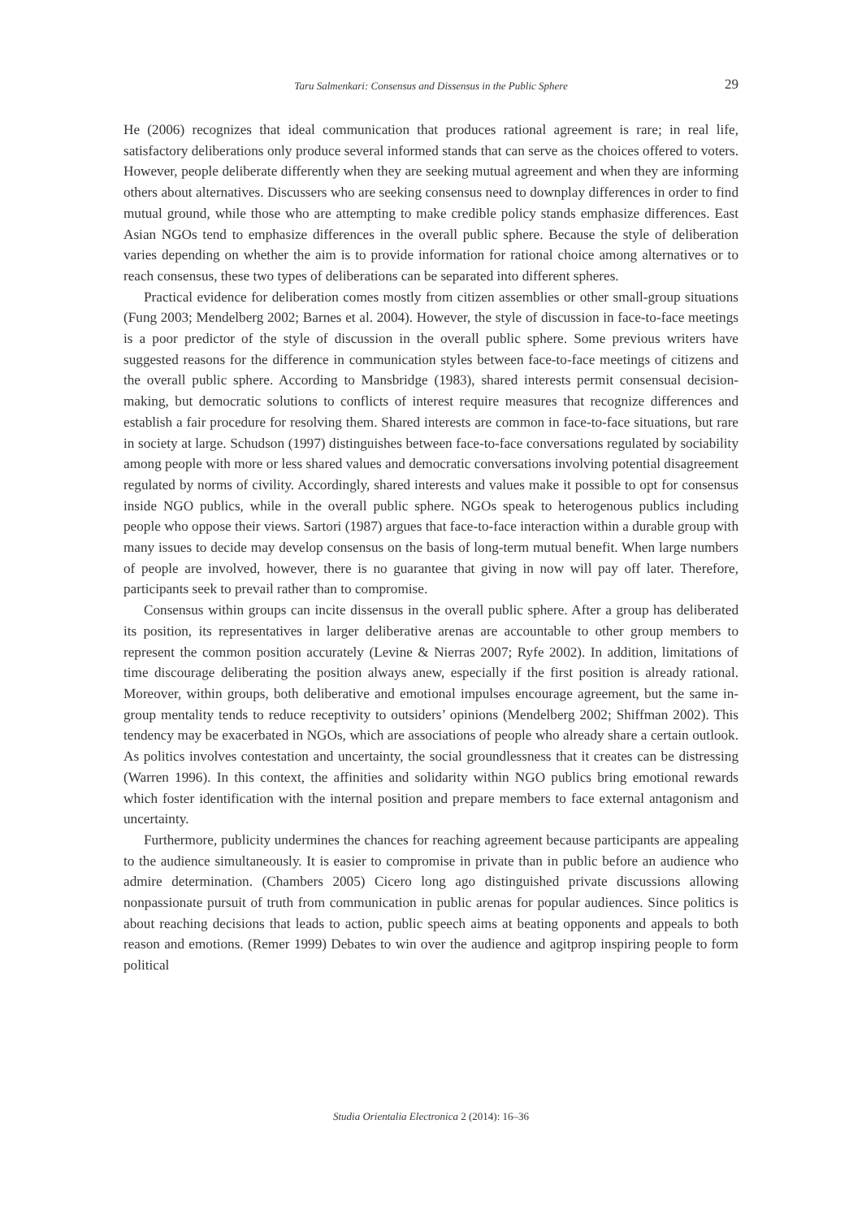Taru Salmenkari: Consensus and Dissensus in the Public Sphere 29
He (2006) recognizes that ideal communication that produces rational agreement is rare; in real life, satisfactory deliberations only produce several informed stands that can serve as the choices offered to voters. However, people deliberate differently when they are seeking mutual agreement and when they are informing others about alternatives. Discussers who are seeking consensus need to downplay differences in order to find mutual ground, while those who are attempting to make credible policy stands emphasize differences. East Asian NGOs tend to emphasize differences in the overall public sphere. Because the style of deliberation varies depending on whether the aim is to provide information for rational choice among alternatives or to reach consensus, these two types of deliberations can be separated into different spheres.
Practical evidence for deliberation comes mostly from citizen assemblies or other small-group situations (Fung 2003; Mendelberg 2002; Barnes et al. 2004). However, the style of discussion in face-to-face meetings is a poor predictor of the style of discussion in the overall public sphere. Some previous writers have suggested reasons for the difference in communication styles between face-to-face meetings of citizens and the overall public sphere. According to Mansbridge (1983), shared interests permit consensual decision-making, but democratic solutions to conflicts of interest require measures that recognize differences and establish a fair procedure for resolving them. Shared interests are common in face-to-face situations, but rare in society at large. Schudson (1997) distinguishes between face-to-face conversations regulated by sociability among people with more or less shared values and democratic conversations involving potential disagreement regulated by norms of civility. Accordingly, shared interests and values make it possible to opt for consensus inside NGO publics, while in the overall public sphere. NGOs speak to heterogenous publics including people who oppose their views. Sartori (1987) argues that face-to-face interaction within a durable group with many issues to decide may develop consensus on the basis of long-term mutual benefit. When large numbers of people are involved, however, there is no guarantee that giving in now will pay off later. Therefore, participants seek to prevail rather than to compromise.
Consensus within groups can incite dissensus in the overall public sphere. After a group has deliberated its position, its representatives in larger deliberative arenas are accountable to other group members to represent the common position accurately (Levine & Nierras 2007; Ryfe 2002). In addition, limitations of time discourage deliberating the position always anew, especially if the first position is already rational. Moreover, within groups, both deliberative and emotional impulses encourage agreement, but the same in-group mentality tends to reduce receptivity to outsiders’ opinions (Mendelberg 2002; Shiffman 2002). This tendency may be exacerbated in NGOs, which are associations of people who already share a certain outlook. As politics involves contestation and uncertainty, the social groundlessness that it creates can be distressing (Warren 1996). In this context, the affinities and solidarity within NGO publics bring emotional rewards which foster identification with the internal position and prepare members to face external antagonism and uncertainty.
Furthermore, publicity undermines the chances for reaching agreement because participants are appealing to the audience simultaneously. It is easier to compromise in private than in public before an audience who admire determination. (Chambers 2005) Cicero long ago distinguished private discussions allowing nonpassionate pursuit of truth from communication in public arenas for popular audiences. Since politics is about reaching decisions that leads to action, public speech aims at beating opponents and appeals to both reason and emotions. (Remer 1999) Debates to win over the audience and agitprop inspiring people to form political
Studia Orientalia Electronica 2 (2014): 16–36